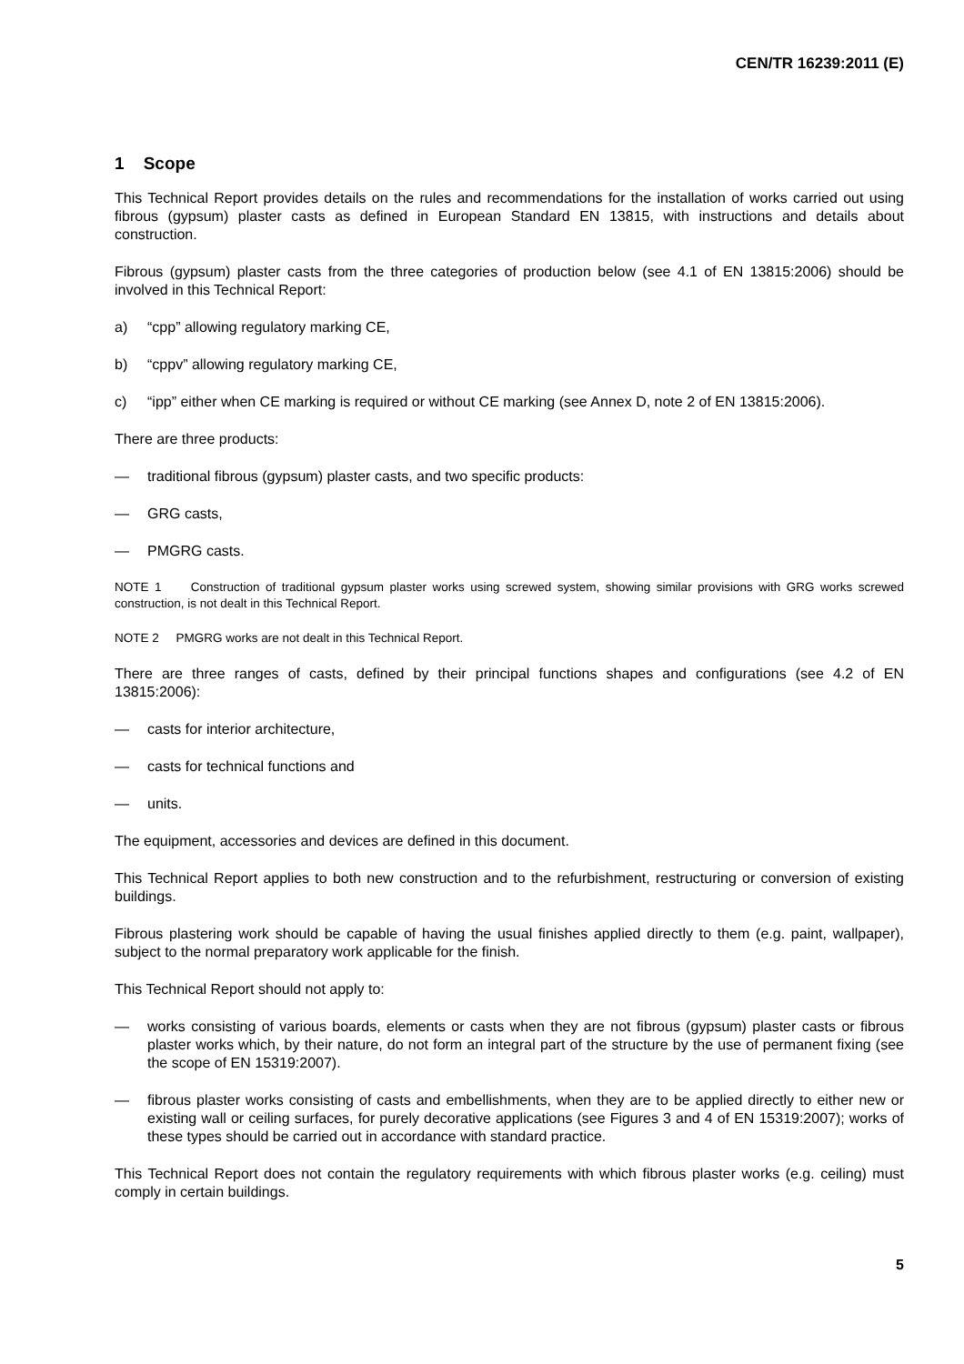CEN/TR 16239:2011 (E)
1 Scope
This Technical Report provides details on the rules and recommendations for the installation of works carried out using fibrous (gypsum) plaster casts as defined in European Standard EN 13815, with instructions and details about construction.
Fibrous (gypsum) plaster casts from the three categories of production below (see 4.1 of EN 13815:2006) should be involved in this Technical Report:
a) “cpp” allowing regulatory marking CE,
b) “cppv” allowing regulatory marking CE,
c) “ipp” either when CE marking is required or without CE marking (see Annex D, note 2 of EN 13815:2006).
There are three products:
— traditional fibrous (gypsum) plaster casts, and two specific products:
— GRG casts,
— PMGRG casts.
NOTE 1 Construction of traditional gypsum plaster works using screwed system, showing similar provisions with GRG works screwed construction, is not dealt in this Technical Report.
NOTE 2 PMGRG works are not dealt in this Technical Report.
There are three ranges of casts, defined by their principal functions shapes and configurations (see 4.2 of EN 13815:2006):
— casts for interior architecture,
— casts for technical functions and
— units.
The equipment, accessories and devices are defined in this document.
This Technical Report applies to both new construction and to the refurbishment, restructuring or conversion of existing buildings.
Fibrous plastering work should be capable of having the usual finishes applied directly to them (e.g. paint, wallpaper), subject to the normal preparatory work applicable for the finish.
This Technical Report should not apply to:
— works consisting of various boards, elements or casts when they are not fibrous (gypsum) plaster casts or fibrous plaster works which, by their nature, do not form an integral part of the structure by the use of permanent fixing (see the scope of EN 15319:2007).
— fibrous plaster works consisting of casts and embellishments, when they are to be applied directly to either new or existing wall or ceiling surfaces, for purely decorative applications (see Figures 3 and 4 of EN 15319:2007); works of these types should be carried out in accordance with standard practice.
This Technical Report does not contain the regulatory requirements with which fibrous plaster works (e.g. ceiling) must comply in certain buildings.
5